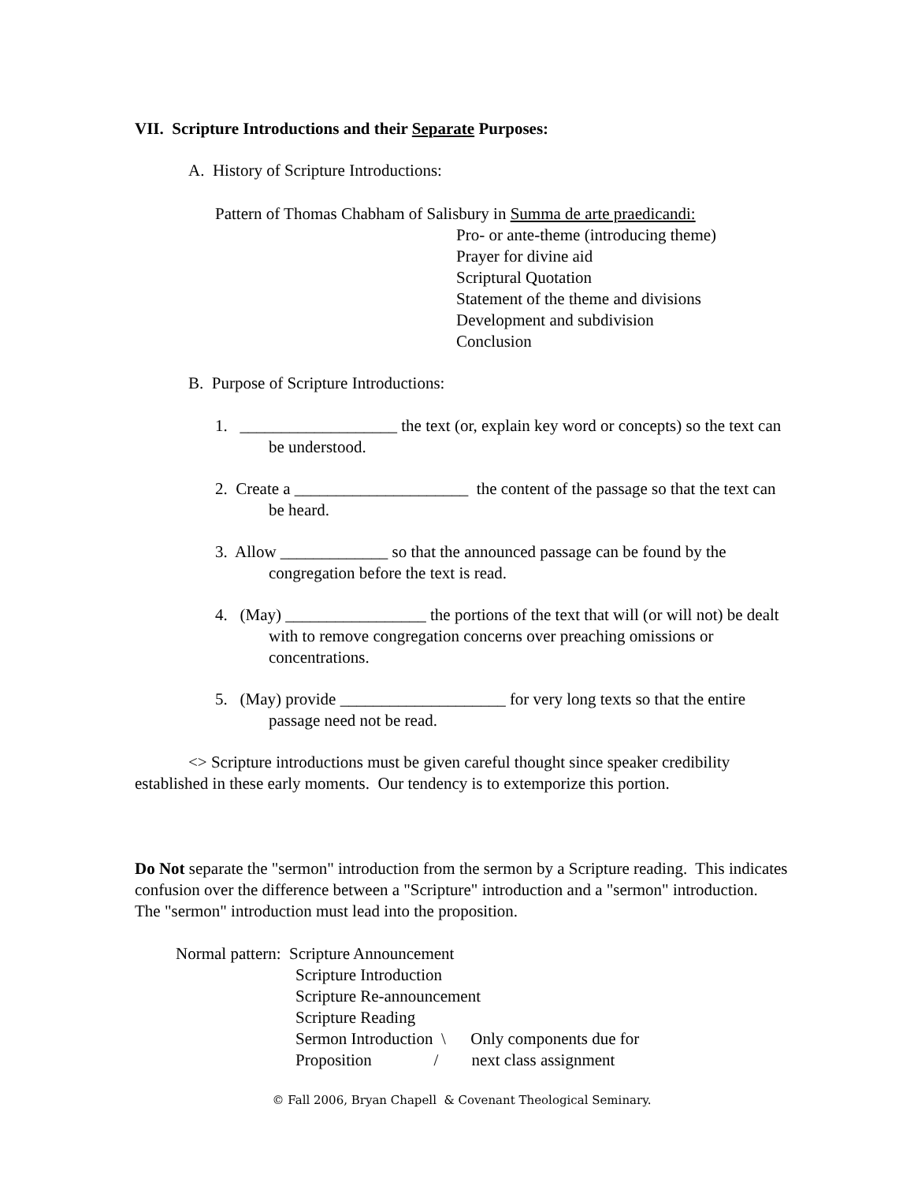VII. Scripture Introductions and their Separate Purposes:
A. History of Scripture Introductions:
Pattern of Thomas Chabham of Salisbury in Summa de arte praedicandi:
Pro- or ante-theme (introducing theme)
Prayer for divine aid
Scriptural Quotation
Statement of the theme and divisions
Development and subdivision
Conclusion
B. Purpose of Scripture Introductions:
1. ___________________ the text (or, explain key word or concepts) so the text can be understood.
2. Create a _____________________ the content of the passage so that the text can be heard.
3. Allow _____________ so that the announced passage can be found by the congregation before the text is read.
4. (May) _________________ the portions of the text that will (or will not) be dealt with to remove congregation concerns over preaching omissions or concentrations.
5. (May) provide ____________________ for very long texts so that the entire passage need not be read.
<> Scripture introductions must be given careful thought since speaker credibility established in these early moments. Our tendency is to extemporize this portion.
Do Not separate the "sermon" introduction from the sermon by a Scripture reading. This indicates confusion over the difference between a "Scripture" introduction and a "sermon" introduction. The "sermon" introduction must lead into the proposition.
Normal pattern: Scripture Announcement
Scripture Introduction
Scripture Re-announcement
Scripture Reading
Sermon Introduction \ Only components due for
Proposition / next class assignment
© Fall 2006, Bryan Chapell & Covenant Theological Seminary.